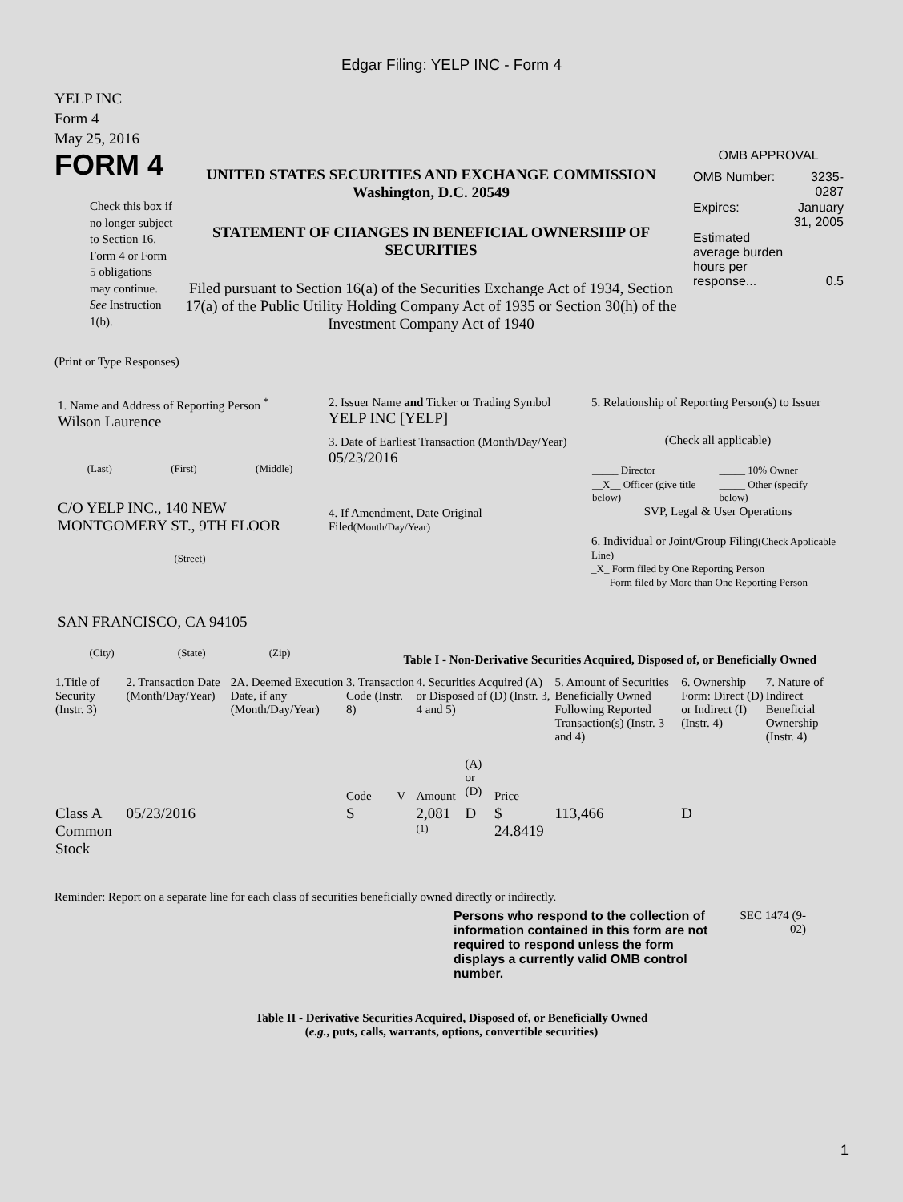Edgar Filing: YELP INC - Form 4
YELP INC
Form 4
May 25, 2016
FORM 4
Check this box if no longer subject to Section 16. Form 4 or Form 5 obligations may continue. See Instruction 1(b).
UNITED STATES SECURITIES AND EXCHANGE COMMISSION
Washington, D.C. 20549
STATEMENT OF CHANGES IN BENEFICIAL OWNERSHIP OF SECURITIES
Filed pursuant to Section 16(a) of the Securities Exchange Act of 1934, Section 17(a) of the Public Utility Holding Company Act of 1935 or Section 30(h) of the Investment Company Act of 1940
OMB APPROVAL
| OMB Number: | 3235-0287 |
| Expires: | January 31, 2005 |
| Estimated average burden hours per response... | 0.5 |
(Print or Type Responses)
| 1. Name and Address of Reporting Person <sup>*</sup> Wilson Laurence (Last) (First) (Middle) C/O YELP INC., 140 NEW MONTGOMERY ST., 9TH FLOOR (Street) SAN FRANCISCO, CA 94105 (City) (State) (Zip) | 2. Issuer Name and Ticker or Trading Symbol YELP INC [YELP] 3. Date of Earliest Transaction (Month/Day/Year) 05/23/2016 4. If Amendment, Date Original Filed (Month/Day/Year) | 5. Relationship of Reporting Person(s) to Issuer (Check all applicable) / _____ Director / _____ 10% Owner / / __X__ Officer (give title below) / _____ Other (specify below) / SVP, Legal & User Operations 6. Individual or Joint/Group Filing (Check Applicable Line) _X_ Form filed by One Reporting Person ___ Form filed by More than One Reporting Person |
Table I - Non-Derivative Securities Acquired, Disposed of, or Beneficially Owned
| 1.Title of Security (Instr. 3) | 2. Transaction Date (Month/Day/Year) | 2A. Deemed Execution Date, if any (Month/Day/Year) | 3. Transaction Code (Instr. 8) | | 4. Securities Acquired (A) or Disposed of (D) (Instr. 3, 4 and 5) | | | 5. Amount of Securities Beneficially Owned Following Reported Transaction(s) (Instr. 3 and 4) | 6. Ownership Form: Direct (D) or Indirect (I) (Instr. 4) | 7. Nature of Indirect Beneficial Ownership (Instr. 4) |
| --- | --- | --- | --- | --- | --- | --- | --- | --- | --- | --- |
| | | | Code | V | Amount | (A) or (D) | Price | | | |
| Class A Common Stock | 05/23/2016 | | S | | 2,081 <sup>(1)</sup> | D | $ 24.8419 | 113,466 | D | |
Reminder: Report on a separate line for each class of securities beneficially owned directly or indirectly.
Persons who respond to the collection of information contained in this form are not required to respond unless the form displays a currently valid OMB control number.
SEC 1474 (9-02)
Table II - Derivative Securities Acquired, Disposed of, or Beneficially Owned
(e.g., puts, calls, warrants, options, convertible securities)
1